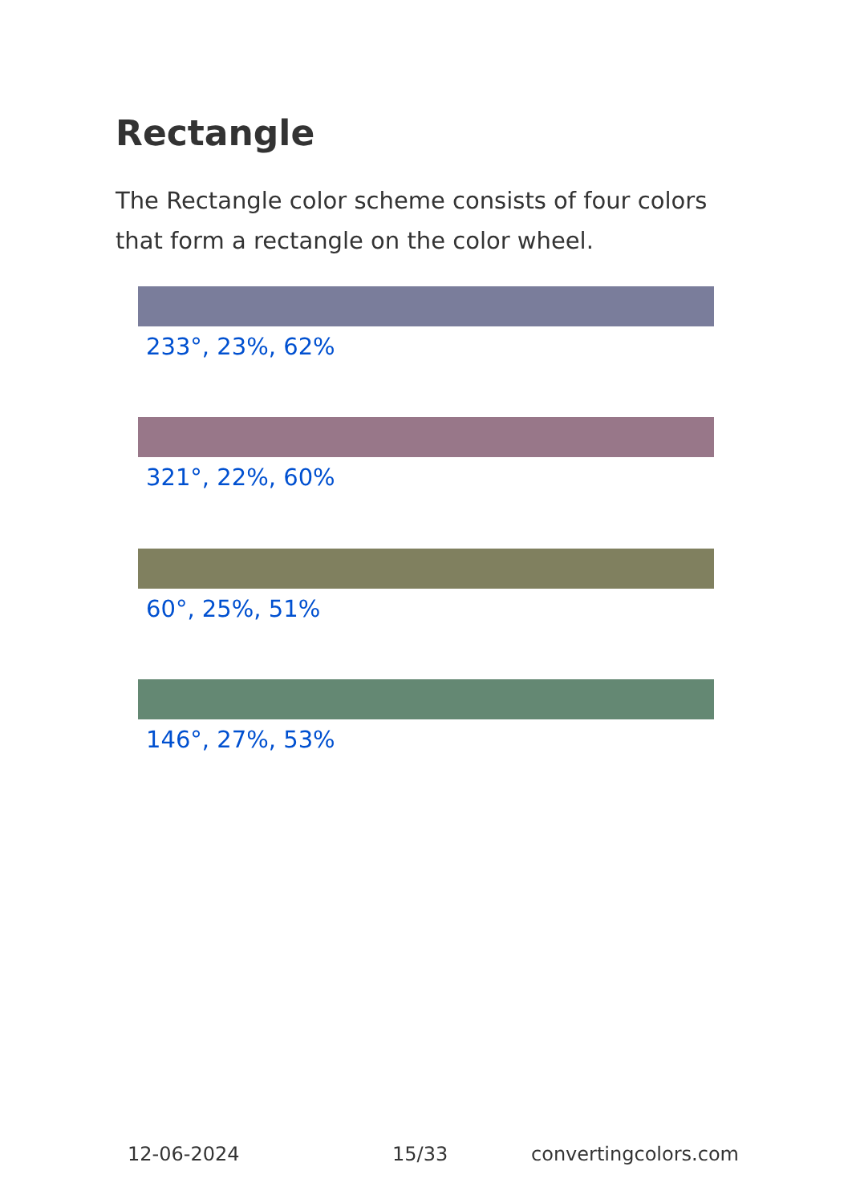Rectangle
The Rectangle color scheme consists of four colors that form a rectangle on the color wheel.
233°, 23%, 62%
321°, 22%, 60%
60°, 25%, 51%
146°, 27%, 53%
12-06-2024 15/33 convertingcolors.com